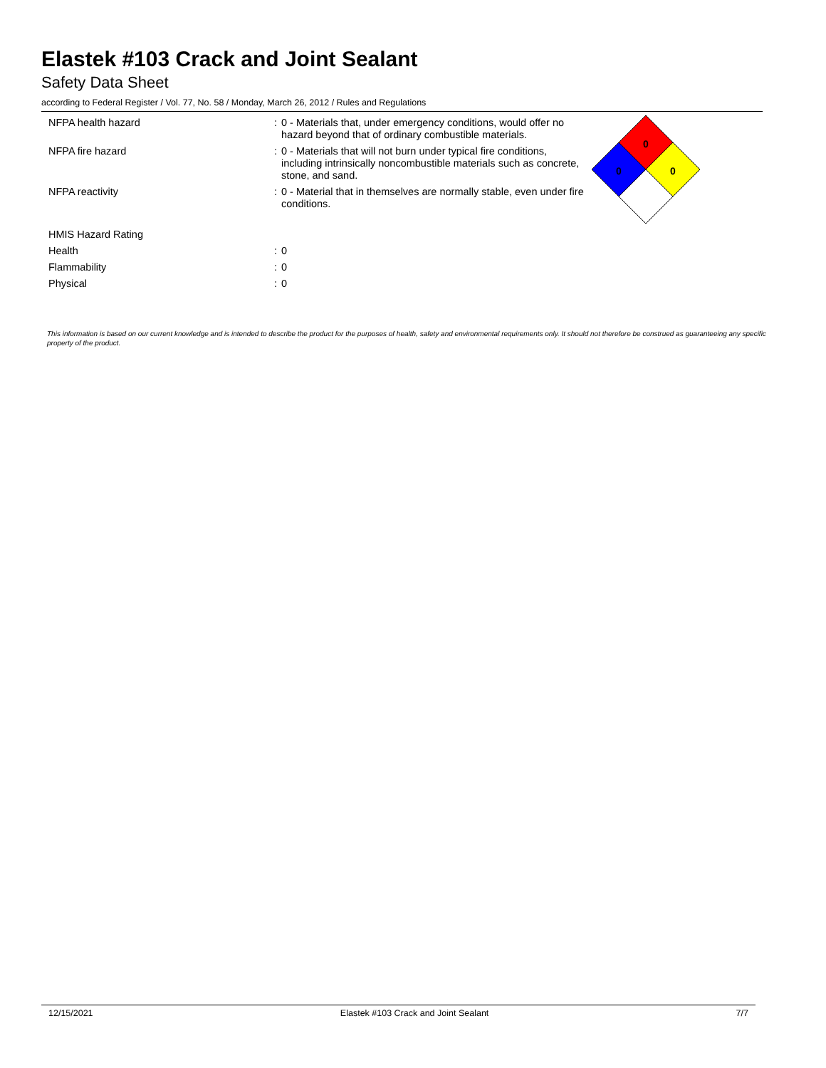Elastek #103 Crack and Joint Sealant
Safety Data Sheet
according to Federal Register / Vol. 77, No. 58 / Monday, March 26, 2012 / Rules and Regulations
| NFPA health hazard | : | 0 - Materials that, under emergency conditions, would offer no hazard beyond that of ordinary combustible materials. |
| NFPA fire hazard | : | 0 - Materials that will not burn under typical fire conditions, including intrinsically noncombustible materials such as concrete, stone, and sand. |
| NFPA reactivity | : | 0 - Material that in themselves are normally stable, even under fire conditions. |
| HMIS Hazard Rating | | |
| Health | : | 0 |
| Flammability | : | 0 |
| Physical | : | 0 |
0
0
0
This information is based on our current knowledge and is intended to describe the product for the purposes of health, safety and environmental requirements only. It should not therefore be construed as guaranteeing any specific property of the product.
12/15/2021 Elastek #103 Crack and Joint Sealant 7/7